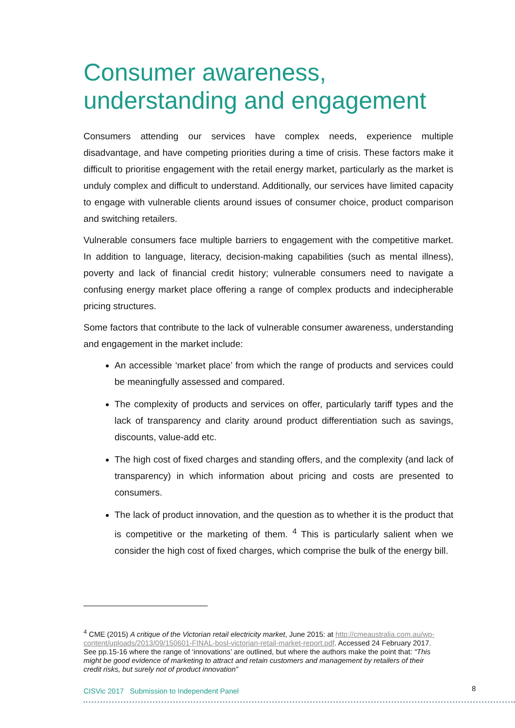Consumer awareness, understanding and engagement
Consumers attending our services have complex needs, experience multiple disadvantage, and have competing priorities during a time of crisis. These factors make it difficult to prioritise engagement with the retail energy market, particularly as the market is unduly complex and difficult to understand. Additionally, our services have limited capacity to engage with vulnerable clients around issues of consumer choice, product comparison and switching retailers.
Vulnerable consumers face multiple barriers to engagement with the competitive market. In addition to language, literacy, decision-making capabilities (such as mental illness), poverty and lack of financial credit history; vulnerable consumers need to navigate a confusing energy market place offering a range of complex products and indecipherable pricing structures.
Some factors that contribute to the lack of vulnerable consumer awareness, understanding and engagement in the market include:
An accessible ‘market place’ from which the range of products and services could be meaningfully assessed and compared.
The complexity of products and services on offer, particularly tariff types and the lack of transparency and clarity around product differentiation such as savings, discounts, value-add etc.
The high cost of fixed charges and standing offers, and the complexity (and lack of transparency) in which information about pricing and costs are presented to consumers.
The lack of product innovation, and the question as to whether it is the product that is competitive or the marketing of them. <sup>4</sup> This is particularly salient when we consider the high cost of fixed charges, which comprise the bulk of the energy bill.
<sup>4</sup> CME (2015) A critique of the Victorian retail electricity market, June 2015: at http://cmeaustralia.com.au/wp-content/uploads/2013/09/150601-FINAL-bosl-victorian-retail-market-report.pdf. Accessed 24 February 2017. See pp.15-16 where the range of ‘innovations’ are outlined, but where the authors make the point that: “This might be good evidence of marketing to attract and retain customers and management by retailers of their credit risks, but surely not of product innovation”
CISVic 2017 Submission to Independent Panel
8